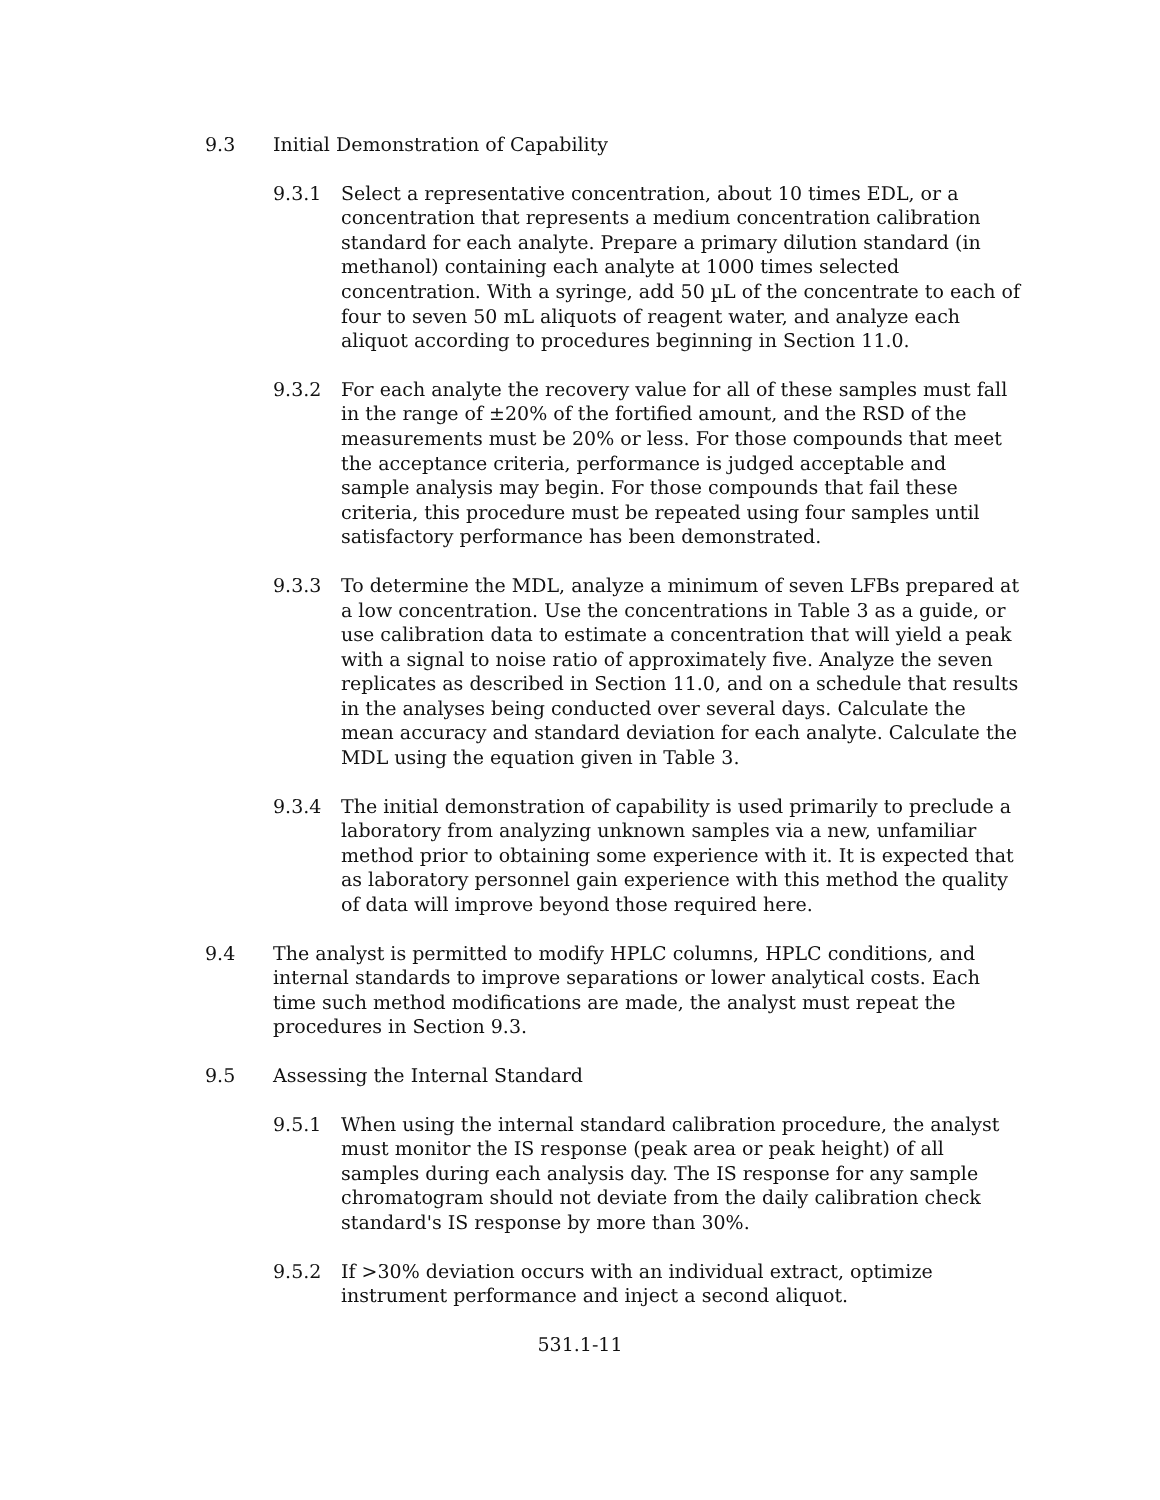9.3 Initial Demonstration of Capability
9.3.1 Select a representative concentration, about 10 times EDL, or a concentration that represents a medium concentration calibration standard for each analyte. Prepare a primary dilution standard (in methanol) containing each analyte at 1000 times selected concentration. With a syringe, add 50 µL of the concentrate to each of four to seven 50 mL aliquots of reagent water, and analyze each aliquot according to procedures beginning in Section 11.0.
9.3.2 For each analyte the recovery value for all of these samples must fall in the range of ±20% of the fortified amount, and the RSD of the measurements must be 20% or less. For those compounds that meet the acceptance criteria, performance is judged acceptable and sample analysis may begin. For those compounds that fail these criteria, this procedure must be repeated using four samples until satisfactory performance has been demonstrated.
9.3.3 To determine the MDL, analyze a minimum of seven LFBs prepared at a low concentration. Use the concentrations in Table 3 as a guide, or use calibration data to estimate a concentration that will yield a peak with a signal to noise ratio of approximately five. Analyze the seven replicates as described in Section 11.0, and on a schedule that results in the analyses being conducted over several days. Calculate the mean accuracy and standard deviation for each analyte. Calculate the MDL using the equation given in Table 3.
9.3.4 The initial demonstration of capability is used primarily to preclude a laboratory from analyzing unknown samples via a new, unfamiliar method prior to obtaining some experience with it. It is expected that as laboratory personnel gain experience with this method the quality of data will improve beyond those required here.
9.4 The analyst is permitted to modify HPLC columns, HPLC conditions, and internal standards to improve separations or lower analytical costs. Each time such method modifications are made, the analyst must repeat the procedures in Section 9.3.
9.5 Assessing the Internal Standard
9.5.1 When using the internal standard calibration procedure, the analyst must monitor the IS response (peak area or peak height) of all samples during each analysis day. The IS response for any sample chromatogram should not deviate from the daily calibration check standard's IS response by more than 30%.
9.5.2 If >30% deviation occurs with an individual extract, optimize instrument performance and inject a second aliquot.
531.1-11